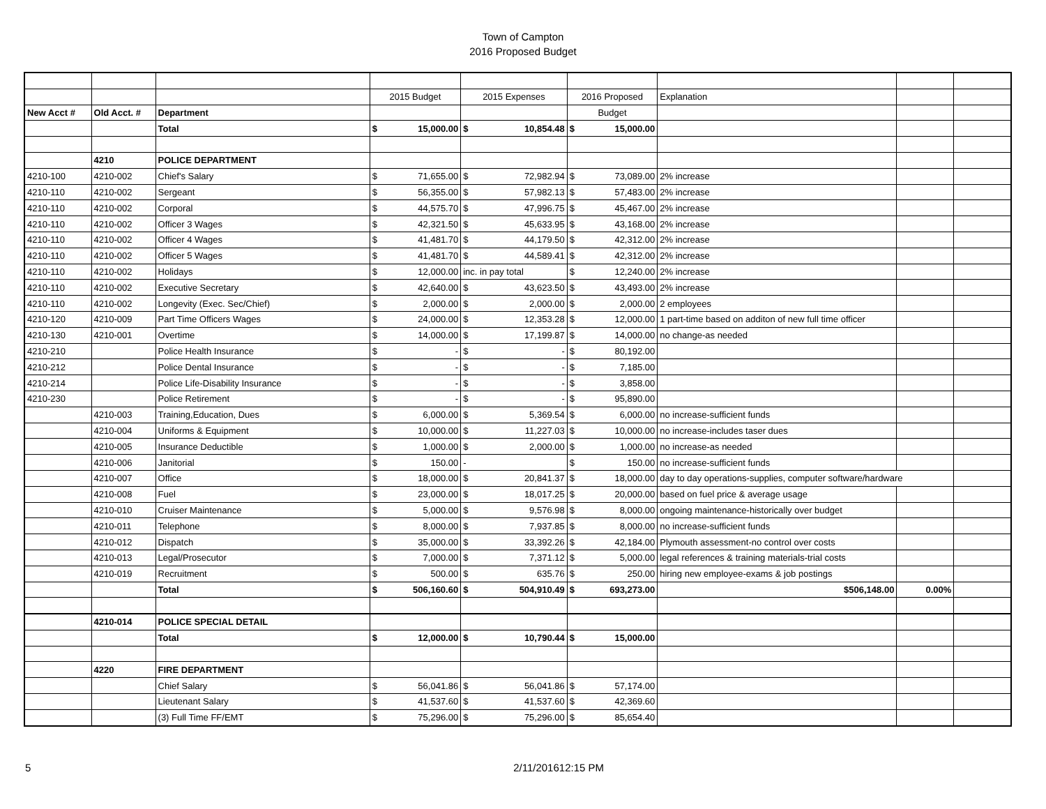Town of Campton
2016 Proposed Budget
| | | | 2015 Budget | | 2015 Expenses | | 2016 Proposed | | Explanation | | |
| New Acct # | Old Acct. # | Department | | | | | Budget | | | | |
| | | Total | $ | 15,000.00 | $ | 10,854.48 | $ | 15,000.00 | | | |
| | 4210 | POLICE DEPARTMENT | | | | | | | | | |
| 4210-100 | 4210-002 | Chief's Salary | $ | 71,655.00 | $ | 72,982.94 | $ | 73,089.00 | 2% increase | | |
| 4210-110 | 4210-002 | Sergeant | $ | 56,355.00 | $ | 57,982.13 | $ | 57,483.00 | 2% increase | | |
| 4210-110 | 4210-002 | Corporal | $ | 44,575.70 | $ | 47,996.75 | $ | 45,467.00 | 2% increase | | |
| 4210-110 | 4210-002 | Officer 3 Wages | $ | 42,321.50 | $ | 45,633.95 | $ | 43,168.00 | 2% increase | | |
| 4210-110 | 4210-002 | Officer 4 Wages | $ | 41,481.70 | $ | 44,179.50 | $ | 42,312.00 | 2% increase | | |
| 4210-110 | 4210-002 | Officer 5 Wages | $ | 41,481.70 | $ | 44,589.41 | $ | 42,312.00 | 2% increase | | |
| 4210-110 | 4210-002 | Holidays | $ | 12,000.00 | inc. in pay total | | $ | 12,240.00 | 2% increase | | |
| 4210-110 | 4210-002 | Executive Secretary | $ | 42,640.00 | $ | 43,623.50 | $ | 43,493.00 | 2% increase | | |
| 4210-110 | 4210-002 | Longevity (Exec. Sec/Chief) | $ | 2,000.00 | $ | 2,000.00 | $ | 2,000.00 | 2 employees | | |
| 4210-120 | 4210-009 | Part Time Officers Wages | $ | 24,000.00 | $ | 12,353.28 | $ | 12,000.00 | 1 part-time based on additon of new full time officer | | |
| 4210-130 | 4210-001 | Overtime | $ | 14,000.00 | $ | 17,199.87 | $ | 14,000.00 | no change-as needed | | |
| 4210-210 | | Police Health Insurance | $ | - | $ | - | $ | 80,192.00 | | | |
| 4210-212 | | Police Dental Insurance | $ | - | $ | - | $ | 7,185.00 | | | |
| 4210-214 | | Police Life-Disability Insurance | $ | - | $ | - | $ | 3,858.00 | | | |
| 4210-230 | | Police Retirement | $ | - | $ | - | $ | 95,890.00 | | | |
| | 4210-003 | Training,Education, Dues | $ | 6,000.00 | $ | 5,369.54 | $ | 6,000.00 | no increase-sufficient funds | | |
| | 4210-004 | Uniforms & Equipment | $ | 10,000.00 | $ | 11,227.03 | $ | 10,000.00 | no increase-includes taser dues | | |
| | 4210-005 | Insurance Deductible | $ | 1,000.00 | $ | 2,000.00 | $ | 1,000.00 | no increase-as needed | | |
| | 4210-006 | Janitorial | $ | 150.00 | - | | $ | 150.00 | no increase-sufficient funds | | |
| | 4210-007 | Office | $ | 18,000.00 | $ | 20,841.37 | $ | 18,000.00 | day to day operations-supplies, computer software/hardware | | |
| | 4210-008 | Fuel | $ | 23,000.00 | $ | 18,017.25 | $ | 20,000.00 | based on fuel price & average usage | | |
| | 4210-010 | Cruiser Maintenance | $ | 5,000.00 | $ | 9,576.98 | $ | 8,000.00 | ongoing maintenance-historically over budget | | |
| | 4210-011 | Telephone | $ | 8,000.00 | $ | 7,937.85 | $ | 8,000.00 | no increase-sufficient funds | | |
| | 4210-012 | Dispatch | $ | 35,000.00 | $ | 33,392.26 | $ | 42,184.00 | Plymouth assessment-no control over costs | | |
| | 4210-013 | Legal/Prosecutor | $ | 7,000.00 | $ | 7,371.12 | $ | 5,000.00 | legal references & training materials-trial costs | | |
| | 4210-019 | Recruitment | $ | 500.00 | $ | 635.76 | $ | 250.00 | hiring new employee-exams & job postings | | |
| | | Total | $ | 506,160.60 | $ | 504,910.49 | $ | 693,273.00 | $506,148.00 | 0.00% | |
| | 4210-014 | POLICE SPECIAL DETAIL | | | | | | | | | |
| | | Total | $ | 12,000.00 | $ | 10,790.44 | $ | 15,000.00 | | | |
| | 4220 | FIRE DEPARTMENT | | | | | | | | | |
| | | Chief Salary | $ | 56,041.86 | $ | 56,041.86 | $ | 57,174.00 | | | |
| | | Lieutenant Salary | $ | 41,537.60 | $ | 41,537.60 | $ | 42,369.60 | | | |
| | | (3) Full Time FF/EMT | $ | 75,296.00 | $ | 75,296.00 | $ | 85,654.40 | | | |
5 2/11/201612:15 PM